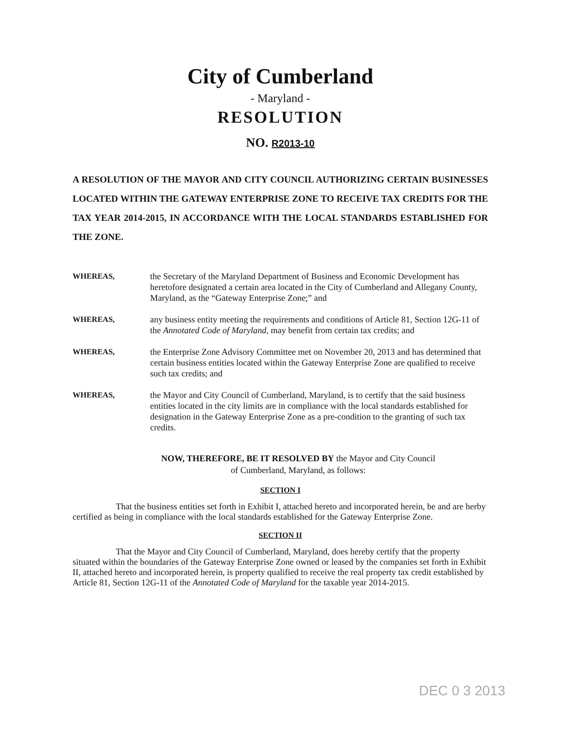City of Cumberland
- Maryland -
RESOLUTION
NO. R2013-10
A RESOLUTION OF THE MAYOR AND CITY COUNCIL AUTHORIZING CERTAIN BUSINESSES LOCATED WITHIN THE GATEWAY ENTERPRISE ZONE TO RECEIVE TAX CREDITS FOR THE TAX YEAR 2014-2015, IN ACCORDANCE WITH THE LOCAL STANDARDS ESTABLISHED FOR THE ZONE.
WHEREAS, the Secretary of the Maryland Department of Business and Economic Development has heretofore designated a certain area located in the City of Cumberland and Allegany County, Maryland, as the “Gateway Enterprise Zone;” and
WHEREAS, any business entity meeting the requirements and conditions of Article 81, Section 12G-11 of the Annotated Code of Maryland, may benefit from certain tax credits; and
WHEREAS, the Enterprise Zone Advisory Committee met on November 20, 2013 and has determined that certain business entities located within the Gateway Enterprise Zone are qualified to receive such tax credits; and
WHEREAS, the Mayor and City Council of Cumberland, Maryland, is to certify that the said business entities located in the city limits are in compliance with the local standards established for designation in the Gateway Enterprise Zone as a pre-condition to the granting of such tax credits.
NOW, THEREFORE, BE IT RESOLVED BY the Mayor and City Council
of Cumberland, Maryland, as follows:
SECTION I
That the business entities set forth in Exhibit I, attached hereto and incorporated herein, be and are herby certified as being in compliance with the local standards established for the Gateway Enterprise Zone.
SECTION II
That the Mayor and City Council of Cumberland, Maryland, does hereby certify that the property situated within the boundaries of the Gateway Enterprise Zone owned or leased by the companies set forth in Exhibit II, attached hereto and incorporated herein, is property qualified to receive the real property tax credit established by Article 81, Section 12G-11 of the Annotated Code of Maryland for the taxable year 2014-2015.
DEC 0 3 2013